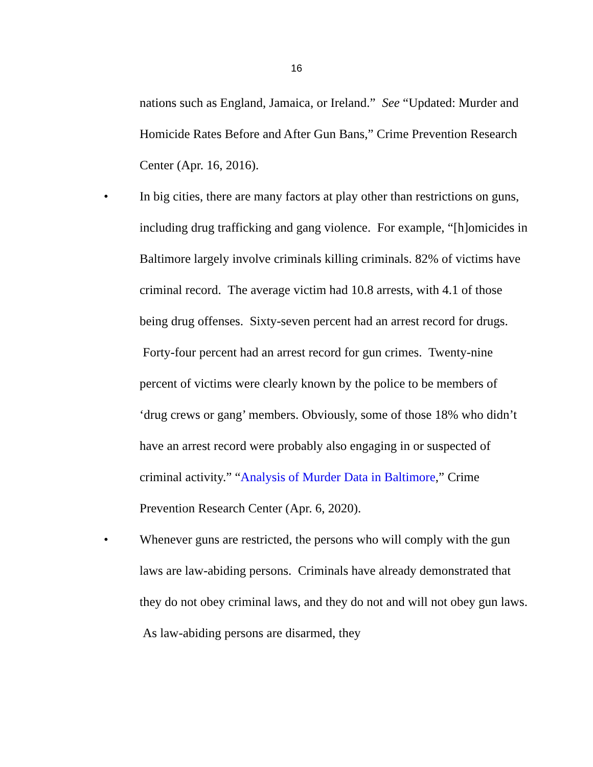16
nations such as England, Jamaica, or Ireland.” See “Updated: Murder and Homicide Rates Before and After Gun Bans,” Crime Prevention Research Center (Apr. 16, 2016).
• In big cities, there are many factors at play other than restrictions on guns, including drug trafficking and gang violence. For example, “[h]omicides in Baltimore largely involve criminals killing criminals. 82% of victims have criminal record. The average victim had 10.8 arrests, with 4.1 of those being drug offenses. Sixty-seven percent had an arrest record for drugs. Forty-four percent had an arrest record for gun crimes. Twenty-nine percent of victims were clearly known by the police to be members of ‘drug crews or gang’ members. Obviously, some of those 18% who didn’t have an arrest record were probably also engaging in or suspected of criminal activity.” “Analysis of Murder Data in Baltimore,” Crime Prevention Research Center (Apr. 6, 2020).
• Whenever guns are restricted, the persons who will comply with the gun laws are law-abiding persons. Criminals have already demonstrated that they do not obey criminal laws, and they do not and will not obey gun laws. As law-abiding persons are disarmed, they